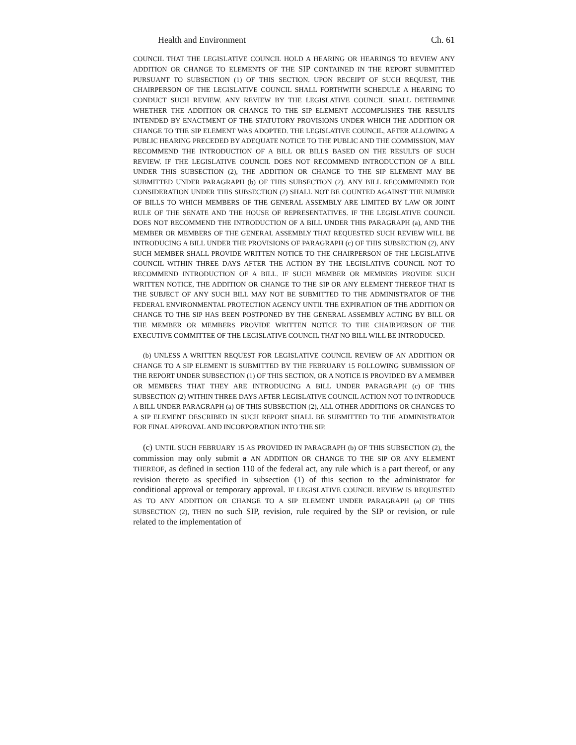Health and Environment Ch. 61
COUNCIL THAT THE LEGISLATIVE COUNCIL HOLD A HEARING OR HEARINGS TO REVIEW ANY ADDITION OR CHANGE TO ELEMENTS OF THE SIP CONTAINED IN THE REPORT SUBMITTED PURSUANT TO SUBSECTION (1) OF THIS SECTION. UPON RECEIPT OF SUCH REQUEST, THE CHAIRPERSON OF THE LEGISLATIVE COUNCIL SHALL FORTHWITH SCHEDULE A HEARING TO CONDUCT SUCH REVIEW. ANY REVIEW BY THE LEGISLATIVE COUNCIL SHALL DETERMINE WHETHER THE ADDITION OR CHANGE TO THE SIP ELEMENT ACCOMPLISHES THE RESULTS INTENDED BY ENACTMENT OF THE STATUTORY PROVISIONS UNDER WHICH THE ADDITION OR CHANGE TO THE SIP ELEMENT WAS ADOPTED. THE LEGISLATIVE COUNCIL, AFTER ALLOWING A PUBLIC HEARING PRECEDED BY ADEQUATE NOTICE TO THE PUBLIC AND THE COMMISSION, MAY RECOMMEND THE INTRODUCTION OF A BILL OR BILLS BASED ON THE RESULTS OF SUCH REVIEW. IF THE LEGISLATIVE COUNCIL DOES NOT RECOMMEND INTRODUCTION OF A BILL UNDER THIS SUBSECTION (2), THE ADDITION OR CHANGE TO THE SIP ELEMENT MAY BE SUBMITTED UNDER PARAGRAPH (b) OF THIS SUBSECTION (2). ANY BILL RECOMMENDED FOR CONSIDERATION UNDER THIS SUBSECTION (2) SHALL NOT BE COUNTED AGAINST THE NUMBER OF BILLS TO WHICH MEMBERS OF THE GENERAL ASSEMBLY ARE LIMITED BY LAW OR JOINT RULE OF THE SENATE AND THE HOUSE OF REPRESENTATIVES. IF THE LEGISLATIVE COUNCIL DOES NOT RECOMMEND THE INTRODUCTION OF A BILL UNDER THIS PARAGRAPH (a), AND THE MEMBER OR MEMBERS OF THE GENERAL ASSEMBLY THAT REQUESTED SUCH REVIEW WILL BE INTRODUCING A BILL UNDER THE PROVISIONS OF PARAGRAPH (c) OF THIS SUBSECTION (2), ANY SUCH MEMBER SHALL PROVIDE WRITTEN NOTICE TO THE CHAIRPERSON OF THE LEGISLATIVE COUNCIL WITHIN THREE DAYS AFTER THE ACTION BY THE LEGISLATIVE COUNCIL NOT TO RECOMMEND INTRODUCTION OF A BILL. IF SUCH MEMBER OR MEMBERS PROVIDE SUCH WRITTEN NOTICE, THE ADDITION OR CHANGE TO THE SIP OR ANY ELEMENT THEREOF THAT IS THE SUBJECT OF ANY SUCH BILL MAY NOT BE SUBMITTED TO THE ADMINISTRATOR OF THE FEDERAL ENVIRONMENTAL PROTECTION AGENCY UNTIL THE EXPIRATION OF THE ADDITION OR CHANGE TO THE SIP HAS BEEN POSTPONED BY THE GENERAL ASSEMBLY ACTING BY BILL OR THE MEMBER OR MEMBERS PROVIDE WRITTEN NOTICE TO THE CHAIRPERSON OF THE EXECUTIVE COMMITTEE OF THE LEGISLATIVE COUNCIL THAT NO BILL WILL BE INTRODUCED.
(b) UNLESS A WRITTEN REQUEST FOR LEGISLATIVE COUNCIL REVIEW OF AN ADDITION OR CHANGE TO A SIP ELEMENT IS SUBMITTED BY THE FEBRUARY 15 FOLLOWING SUBMISSION OF THE REPORT UNDER SUBSECTION (1) OF THIS SECTION, OR A NOTICE IS PROVIDED BY A MEMBER OR MEMBERS THAT THEY ARE INTRODUCING A BILL UNDER PARAGRAPH (c) OF THIS SUBSECTION (2) WITHIN THREE DAYS AFTER LEGISLATIVE COUNCIL ACTION NOT TO INTRODUCE A BILL UNDER PARAGRAPH (a) OF THIS SUBSECTION (2), ALL OTHER ADDITIONS OR CHANGES TO A SIP ELEMENT DESCRIBED IN SUCH REPORT SHALL BE SUBMITTED TO THE ADMINISTRATOR FOR FINAL APPROVAL AND INCORPORATION INTO THE SIP.
(c) UNTIL SUCH FEBRUARY 15 AS PROVIDED IN PARAGRAPH (b) OF THIS SUBSECTION (2), the commission may only submit a AN ADDITION OR CHANGE TO THE SIP OR ANY ELEMENT THEREOF, as defined in section 110 of the federal act, any rule which is a part thereof, or any revision thereto as specified in subsection (1) of this section to the administrator for conditional approval or temporary approval. IF LEGISLATIVE COUNCIL REVIEW IS REQUESTED AS TO ANY ADDITION OR CHANGE TO A SIP ELEMENT UNDER PARAGRAPH (a) OF THIS SUBSECTION (2), THEN no such SIP, revision, rule required by the SIP or revision, or rule related to the implementation of